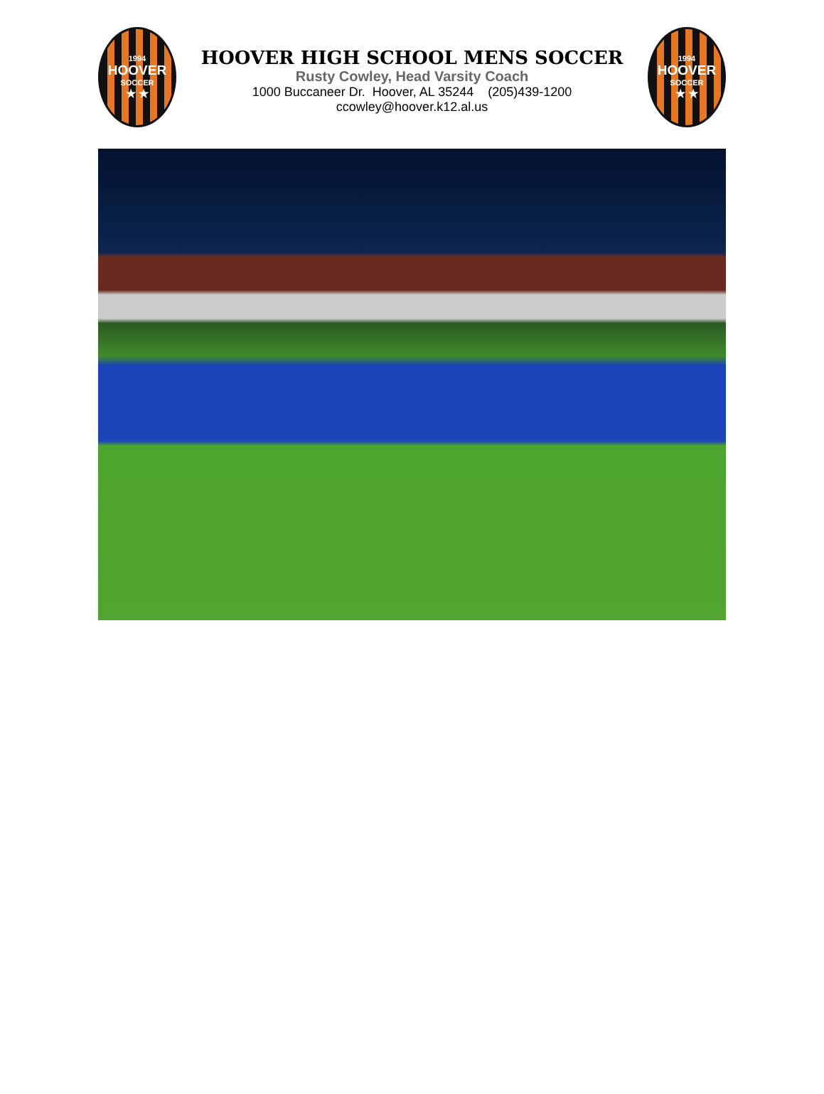1994
HOOVER
SOCCER
★ ★
HOOVER HIGH SCHOOL MENS SOCCER
Rusty Cowley, Head Varsity Coach
1000 Buccaneer Dr. Hoover, AL 35244 (205)439-1200
ccowley@hoover.k12.al.us
1994
HOOVER
SOCCER
★ ★